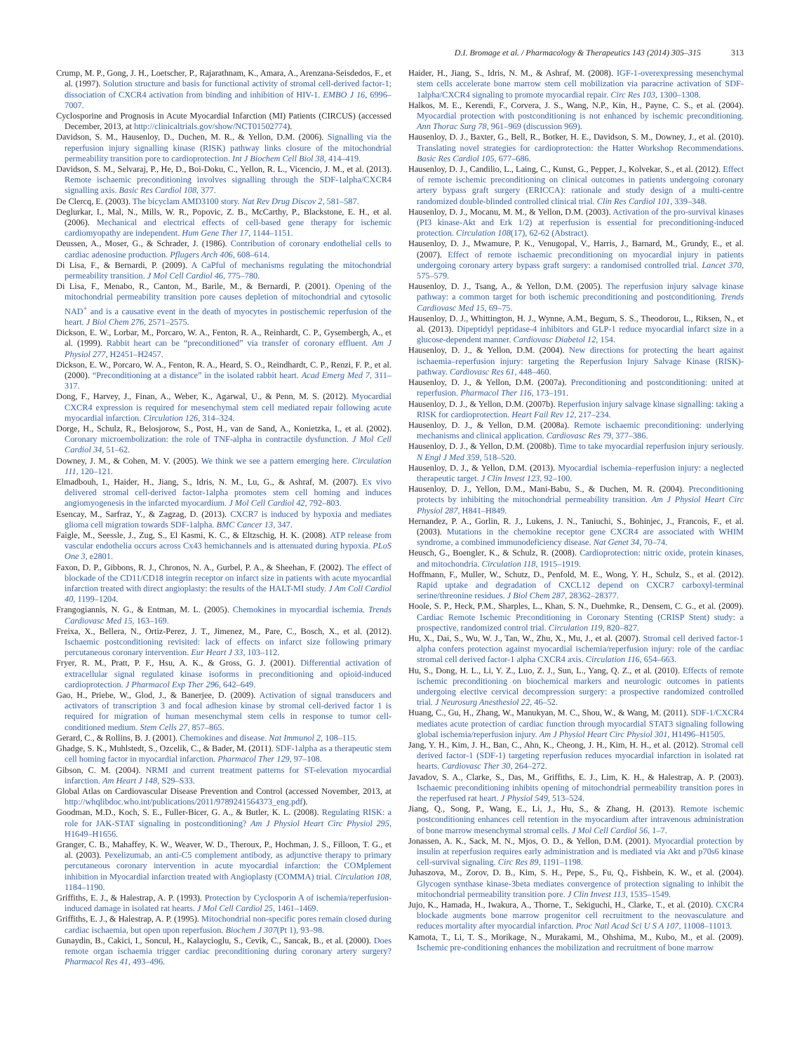D.I. Bromage et al. / Pharmacology & Therapeutics 143 (2014) 305–315 313
Crump, M. P., Gong, J. H., Loetscher, P., Rajarathnam, K., Amara, A., Arenzana-Seisdedos, F., et al. (1997). Solution structure and basis for functional activity of stromal cell-derived factor-1; dissociation of CXCR4 activation from binding and inhibition of HIV-1. EMBO J 16, 6996–7007.
Cyclosporine and Prognosis in Acute Myocardial Infarction (MI) Patients (CIRCUS) (accessed December, 2013, at http://clinicaltrials.gov/show/NCT01502774).
Davidson, S. M., Hausenloy, D., Duchen, M. R., & Yellon, D.M. (2006). Signalling via the reperfusion injury signalling kinase (RISK) pathway links closure of the mitochondrial permeability transition pore to cardioprotection. Int J Biochem Cell Biol 38, 414–419.
Davidson, S. M., Selvaraj, P., He, D., Boi-Doku, C., Yellon, R. L., Vicencio, J. M., et al. (2013). Remote ischaemic preconditioning involves signalling through the SDF-1alpha/CXCR4 signalling axis. Basic Res Cardiol 108, 377.
De Clercq, E. (2003). The bicyclam AMD3100 story. Nat Rev Drug Discov 2, 581–587.
Deglurkar, I., Mal, N., Mills, W. R., Popovic, Z. B., McCarthy, P., Blackstone, E. H., et al. (2006). Mechanical and electrical effects of cell-based gene therapy for ischemic cardiomyopathy are independent. Hum Gene Ther 17, 1144–1151.
Deussen, A., Moser, G., & Schrader, J. (1986). Contribution of coronary endothelial cells to cardiac adenosine production. Pflugers Arch 406, 608–614.
Di Lisa, F., & Bernardi, P. (2009). A CaPful of mechanisms regulating the mitochondrial permeability transition. J Mol Cell Cardiol 46, 775–780.
Di Lisa, F., Menabo, R., Canton, M., Barile, M., & Bernardi, P. (2001). Opening of the mitochondrial permeability transition pore causes depletion of mitochondrial and cytosolic NAD<sup>+</sup> and is a causative event in the death of myocytes in postischemic reperfusion of the heart. J Biol Chem 276, 2571–2575.
Dickson, E. W., Lorbar, M., Porcaro, W. A., Fenton, R. A., Reinhardt, C. P., Gysembergh, A., et al. (1999). Rabbit heart can be “preconditioned” via transfer of coronary effluent. Am J Physiol 277, H2451–H2457.
Dickson, E. W., Porcaro, W. A., Fenton, R. A., Heard, S. O., Reindhardt, C. P., Renzi, F. P., et al. (2000). “Preconditioning at a distance” in the isolated rabbit heart. Acad Emerg Med 7, 311–317.
Dong, F., Harvey, J., Finan, A., Weber, K., Agarwal, U., & Penn, M. S. (2012). Myocardial CXCR4 expression is required for mesenchymal stem cell mediated repair following acute myocardial infarction. Circulation 126, 314–324.
Dorge, H., Schulz, R., Belosjorow, S., Post, H., van de Sand, A., Konietzka, I., et al. (2002). Coronary microembolization: the role of TNF-alpha in contractile dysfunction. J Mol Cell Cardiol 34, 51–62.
Downey, J. M., & Cohen, M. V. (2005). We think we see a pattern emerging here. Circulation 111, 120–121.
Elmadbouh, I., Haider, H., Jiang, S., Idris, N. M., Lu, G., & Ashraf, M. (2007). Ex vivo delivered stromal cell-derived factor-1alpha promotes stem cell homing and induces angiomyogenesis in the infarcted myocardium. J Mol Cell Cardiol 42, 792–803.
Esencay, M., Sarfraz, Y., & Zagzag, D. (2013). CXCR7 is induced by hypoxia and mediates glioma cell migration towards SDF-1alpha. BMC Cancer 13, 347.
Faigle, M., Seessle, J., Zug, S., El Kasmi, K. C., & Eltzschig, H. K. (2008). ATP release from vascular endothelia occurs across Cx43 hemichannels and is attenuated during hypoxia. PLoS One 3, e2801.
Faxon, D. P., Gibbons, R. J., Chronos, N. A., Gurbel, P. A., & Sheehan, F. (2002). The effect of blockade of the CD11/CD18 integrin receptor on infarct size in patients with acute myocardial infarction treated with direct angioplasty: the results of the HALT-MI study. J Am Coll Cardiol 40, 1199–1204.
Frangogiannis, N. G., & Entman, M. L. (2005). Chemokines in myocardial ischemia. Trends Cardiovasc Med 15, 163–169.
Freixa, X., Bellera, N., Ortiz-Perez, J. T., Jimenez, M., Pare, C., Bosch, X., et al. (2012). Ischaemic postconditioning revisited: lack of effects on infarct size following primary percutaneous coronary intervention. Eur Heart J 33, 103–112.
Fryer, R. M., Pratt, P. F., Hsu, A. K., & Gross, G. J. (2001). Differential activation of extracellular signal regulated kinase isoforms in preconditioning and opioid-induced cardioprotection. J Pharmacol Exp Ther 296, 642–649.
Gao, H., Priebe, W., Glod, J., & Banerjee, D. (2009). Activation of signal transducers and activators of transcription 3 and focal adhesion kinase by stromal cell-derived factor 1 is required for migration of human mesenchymal stem cells in response to tumor cell-conditioned medium. Stem Cells 27, 857–865.
Gerard, C., & Rollins, B. J. (2001). Chemokines and disease. Nat Immunol 2, 108–115.
Ghadge, S. K., Muhlstedt, S., Ozcelik, C., & Bader, M. (2011). SDF-1alpha as a therapeutic stem cell homing factor in myocardial infarction. Pharmacol Ther 129, 97–108.
Gibson, C. M. (2004). NRMI and current treatment patterns for ST-elevation myocardial infarction. Am Heart J 148, S29–S33.
Global Atlas on Cardiovascular Disease Prevention and Control (accessed November, 2013, at http://whqlibdoc.who.int/publications/2011/9789241564373_eng.pdf).
Goodman, M.D., Koch, S. E., Fuller-Bicer, G. A., & Butler, K. L. (2008). Regulating RISK: a role for JAK-STAT signaling in postconditioning? Am J Physiol Heart Circ Physiol 295, H1649–H1656.
Granger, C. B., Mahaffey, K. W., Weaver, W. D., Theroux, P., Hochman, J. S., Filloon, T. G., et al. (2003). Pexelizumab, an anti-C5 complement antibody, as adjunctive therapy to primary percutaneous coronary intervention in acute myocardial infarction: the COMplement inhibition in Myocardial infarction treated with Angioplasty (COMMA) trial. Circulation 108, 1184–1190.
Griffiths, E. J., & Halestrap, A. P. (1993). Protection by Cyclosporin A of ischemia/reperfusion-induced damage in isolated rat hearts. J Mol Cell Cardiol 25, 1461–1469.
Griffiths, E. J., & Halestrap, A. P. (1995). Mitochondrial non-specific pores remain closed during cardiac ischaemia, but open upon reperfusion. Biochem J 307(Pt 1), 93–98.
Gunaydin, B., Cakici, I., Soncul, H., Kalaycioglu, S., Cevik, C., Sancak, B., et al. (2000). Does remote organ ischaemia trigger cardiac preconditioning during coronary artery surgery? Pharmacol Res 41, 493–496.
Haider, H., Jiang, S., Idris, N. M., & Ashraf, M. (2008). IGF-1-overexpressing mesenchymal stem cells accelerate bone marrow stem cell mobilization via paracrine activation of SDF-1alpha/CXCR4 signaling to promote myocardial repair. Circ Res 103, 1300–1308.
Halkos, M. E., Kerendi, F., Corvera, J. S., Wang, N.P., Kin, H., Payne, C. S., et al. (2004). Myocardial protection with postconditioning is not enhanced by ischemic preconditioning. Ann Thorac Surg 78, 961–969 (discussion 969).
Hausenloy, D. J., Baxter, G., Bell, R., Botker, H. E., Davidson, S. M., Downey, J., et al. (2010). Translating novel strategies for cardioprotection: the Hatter Workshop Recommendations. Basic Res Cardiol 105, 677–686.
Hausenloy, D. J., Candilio, L., Laing, C., Kunst, G., Pepper, J., Kolvekar, S., et al. (2012). Effect of remote ischemic preconditioning on clinical outcomes in patients undergoing coronary artery bypass graft surgery (ERICCA): rationale and study design of a multi-centre randomized double-blinded controlled clinical trial. Clin Res Cardiol 101, 339–348.
Hausenloy, D. J., Mocanu, M. M., & Yellon, D.M. (2003). Activation of the pro-survival kinases (PI3 kinase-Akt and Erk 1/2) at reperfusion is essential for preconditioning-induced protection. Circulation 108(17), 62-62 (Abstract).
Hausenloy, D. J., Mwamure, P. K., Venugopal, V., Harris, J., Barnard, M., Grundy, E., et al. (2007). Effect of remote ischaemic preconditioning on myocardial injury in patients undergoing coronary artery bypass graft surgery: a randomised controlled trial. Lancet 370, 575–579.
Hausenloy, D. J., Tsang, A., & Yellon, D.M. (2005). The reperfusion injury salvage kinase pathway: a common target for both ischemic preconditioning and postconditioning. Trends Cardiovasc Med 15, 69–75.
Hausenloy, D. J., Whittington, H. J., Wynne, A.M., Begum, S. S., Theodorou, L., Riksen, N., et al. (2013). Dipeptidyl peptidase-4 inhibitors and GLP-1 reduce myocardial infarct size in a glucose-dependent manner. Cardiovasc Diabetol 12, 154.
Hausenloy, D. J., & Yellon, D.M. (2004). New directions for protecting the heart against ischaemia–reperfusion injury: targeting the Reperfusion Injury Salvage Kinase (RISK)-pathway. Cardiovasc Res 61, 448–460.
Hausenloy, D. J., & Yellon, D.M. (2007a). Preconditioning and postconditioning: united at reperfusion. Pharmacol Ther 116, 173–191.
Hausenloy, D. J., & Yellon, D.M. (2007b). Reperfusion injury salvage kinase signalling: taking a RISK for cardioprotection. Heart Fail Rev 12, 217–234.
Hausenloy, D. J., & Yellon, D.M. (2008a). Remote ischaemic preconditioning: underlying mechanisms and clinical application. Cardiovasc Res 79, 377–386.
Hausenloy, D. J., & Yellon, D.M. (2008b). Time to take myocardial reperfusion injury seriously. N Engl J Med 359, 518–520.
Hausenloy, D. J., & Yellon, D.M. (2013). Myocardial ischemia–reperfusion injury: a neglected therapeutic target. J Clin Invest 123, 92–100.
Hausenloy, D. J., Yellon, D.M., Mani-Babu, S., & Duchen, M. R. (2004). Preconditioning protects by inhibiting the mitochondrial permeability transition. Am J Physiol Heart Circ Physiol 287, H841–H849.
Hernandez, P. A., Gorlin, R. J., Lukens, J. N., Taniuchi, S., Bohinjec, J., Francois, F., et al. (2003). Mutations in the chemokine receptor gene CXCR4 are associated with WHIM syndrome, a combined immunodeficiency disease. Nat Genet 34, 70–74.
Heusch, G., Boengler, K., & Schulz, R. (2008). Cardioprotection: nitric oxide, protein kinases, and mitochondria. Circulation 118, 1915–1919.
Hoffmann, F., Muller, W., Schutz, D., Penfold, M. E., Wong, Y. H., Schulz, S., et al. (2012). Rapid uptake and degradation of CXCL12 depend on CXCR7 carboxyl-terminal serine/threonine residues. J Biol Chem 287, 28362–28377.
Hoole, S. P., Heck, P.M., Sharples, L., Khan, S. N., Duehmke, R., Densem, C. G., et al. (2009). Cardiac Remote Ischemic Preconditioning in Coronary Stenting (CRISP Stent) study: a prospective, randomized control trial. Circulation 119, 820–827.
Hu, X., Dai, S., Wu, W. J., Tan, W., Zhu, X., Mu, J., et al. (2007). Stromal cell derived factor-1 alpha confers protection against myocardial ischemia/reperfusion injury: role of the cardiac stromal cell derived factor-1 alpha CXCR4 axis. Circulation 116, 654–663.
Hu, S., Dong, H. L., Li, Y. Z., Luo, Z. J., Sun, L., Yang, Q. Z., et al. (2010). Effects of remote ischemic preconditioning on biochemical markers and neurologic outcomes in patients undergoing elective cervical decompression surgery: a prospective randomized controlled trial. J Neurosurg Anesthesiol 22, 46–52.
Huang, C., Gu, H., Zhang, W., Manukyan, M. C., Shou, W., & Wang, M. (2011). SDF-1/CXCR4 mediates acute protection of cardiac function through myocardial STAT3 signaling following global ischemia/reperfusion injury. Am J Physiol Heart Circ Physiol 301, H1496–H1505.
Jang, Y. H., Kim, J. H., Ban, C., Ahn, K., Cheong, J. H., Kim, H. H., et al. (2012). Stromal cell derived factor-1 (SDF-1) targeting reperfusion reduces myocardial infarction in isolated rat hearts. Cardiovasc Ther 30, 264–272.
Javadov, S. A., Clarke, S., Das, M., Griffiths, E. J., Lim, K. H., & Halestrap, A. P. (2003). Ischaemic preconditioning inhibits opening of mitochondrial permeability transition pores in the reperfused rat heart. J Physiol 549, 513–524.
Jiang, Q., Song, P., Wang, E., Li, J., Hu, S., & Zhang, H. (2013). Remote ischemic postconditioning enhances cell retention in the myocardium after intravenous administration of bone marrow mesenchymal stromal cells. J Mol Cell Cardiol 56, 1–7.
Jonassen, A. K., Sack, M. N., Mjos, O. D., & Yellon, D.M. (2001). Myocardial protection by insulin at reperfusion requires early administration and is mediated via Akt and p70s6 kinase cell-survival signaling. Circ Res 89, 1191–1198.
Juhaszova, M., Zorov, D. B., Kim, S. H., Pepe, S., Fu, Q., Fishbein, K. W., et al. (2004). Glycogen synthase kinase-3beta mediates convergence of protection signaling to inhibit the mitochondrial permeability transition pore. J Clin Invest 113, 1535–1549.
Jujo, K., Hamada, H., Iwakura, A., Thorne, T., Sekiguchi, H., Clarke, T., et al. (2010). CXCR4 blockade augments bone marrow progenitor cell recruitment to the neovasculature and reduces mortality after myocardial infarction. Proc Natl Acad Sci U S A 107, 11008–11013.
Kamota, T., Li, T. S., Morikage, N., Murakami, M., Ohshima, M., Kubo, M., et al. (2009). Ischemic pre-conditioning enhances the mobilization and recruitment of bone marrow